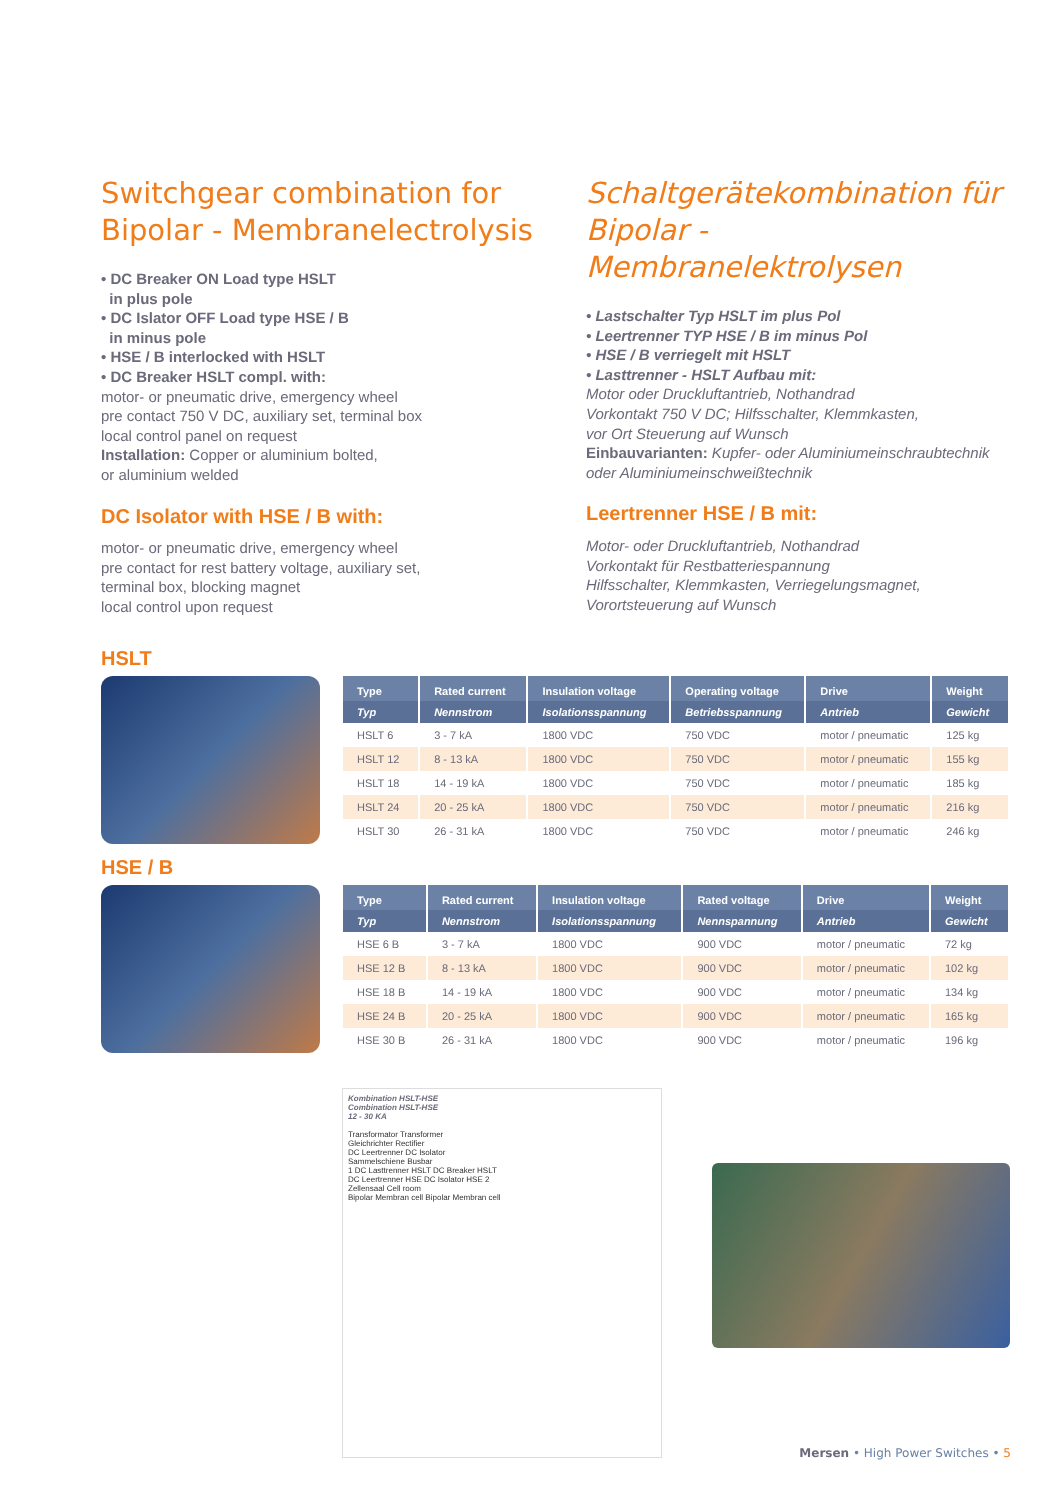Switchgear combination for Bipolar - Membranelectrolysis
• DC Breaker ON Load type HSLT
in plus pole
• DC Islator OFF Load type HSE / B
in minus pole
• HSE / B interlocked with HSLT
• DC Breaker HSLT compl. with:
motor- or pneumatic drive, emergency wheel
pre contact 750 V DC, auxiliary set, terminal box
local control panel on request
Installation: Copper or aluminium bolted,
or aluminium welded
DC Isolator with HSE / B with:
motor- or pneumatic drive, emergency wheel
pre contact for rest battery voltage, auxiliary set,
terminal box, blocking magnet
local control upon request
Schaltgerätekombination für Bipolar - Membranelektrolysen
• Lastschalter Typ HSLT im plus Pol
• Leertrenner TYP HSE / B im minus Pol
• HSE / B verriegelt mit HSLT
• Lasttrenner - HSLT Aufbau mit:
Motor oder Druckluftantrieb, Nothandrad
Vorkontakt 750 V DC; Hilfsschalter, Klemmkasten,
vor Ort Steuerung auf Wunsch
Einbauvarianten: Kupfer- oder Aluminiumeinschraubtechnik oder Aluminiumeinschweißtechnik
Leertrenner HSE / B mit:
Motor- oder Druckluftantrieb, Nothandrad
Vorkontakt für Restbatteriespannung
Hilfsschalter, Klemmkasten, Verriegelungsmagnet,
Vorortsteuerung auf Wunsch
HSLT
| Type | Rated current | Insulation voltage | Operating voltage | Drive | Weight |
| --- | --- | --- | --- | --- | --- |
| Typ | Nennstrom | Isolationsspannung | Betriebsspannung | Antrieb | Gewicht |
| HSLT 6 | 3 - 7 kA | 1800 VDC | 750 VDC | motor / pneumatic | 125 kg |
| HSLT 12 | 8 - 13 kA | 1800 VDC | 750 VDC | motor / pneumatic | 155 kg |
| HSLT 18 | 14 - 19 kA | 1800 VDC | 750 VDC | motor / pneumatic | 185 kg |
| HSLT 24 | 20 - 25 kA | 1800 VDC | 750 VDC | motor / pneumatic | 216 kg |
| HSLT 30 | 26 - 31 kA | 1800 VDC | 750 VDC | motor / pneumatic | 246 kg |
HSE / B
| Type | Rated current | Insulation voltage | Rated voltage | Drive | Weight |
| --- | --- | --- | --- | --- | --- |
| Typ | Nennstrom | Isolationsspannung | Nennspannung | Antrieb | Gewicht |
| HSE 6 B | 3 - 7 kA | 1800 VDC | 900 VDC | motor / pneumatic | 72 kg |
| HSE 12 B | 8 - 13 kA | 1800 VDC | 900 VDC | motor / pneumatic | 102 kg |
| HSE 18 B | 14 - 19 kA | 1800 VDC | 900 VDC | motor / pneumatic | 134 kg |
| HSE 24 B | 20 - 25 kA | 1800 VDC | 900 VDC | motor / pneumatic | 165 kg |
| HSE 30 B | 26 - 31 kA | 1800 VDC | 900 VDC | motor / pneumatic | 196 kg |
Kombination HSLT-HSE
Combination HSLT-HSE
12 - 30 KA
Transformator Transformer
Gleichrichter Rectifier
DC Leertrenner DC Isolator
Sammelschiene Busbar
1 DC Lasttrenner HSLT DC Breaker HSLT
DC Leertrenner HSE DC Isolator HSE 2
Zellensaal Cell room
Bipolar Membran cell Bipolar Membran cell
Mersen • High Power Switches • 5